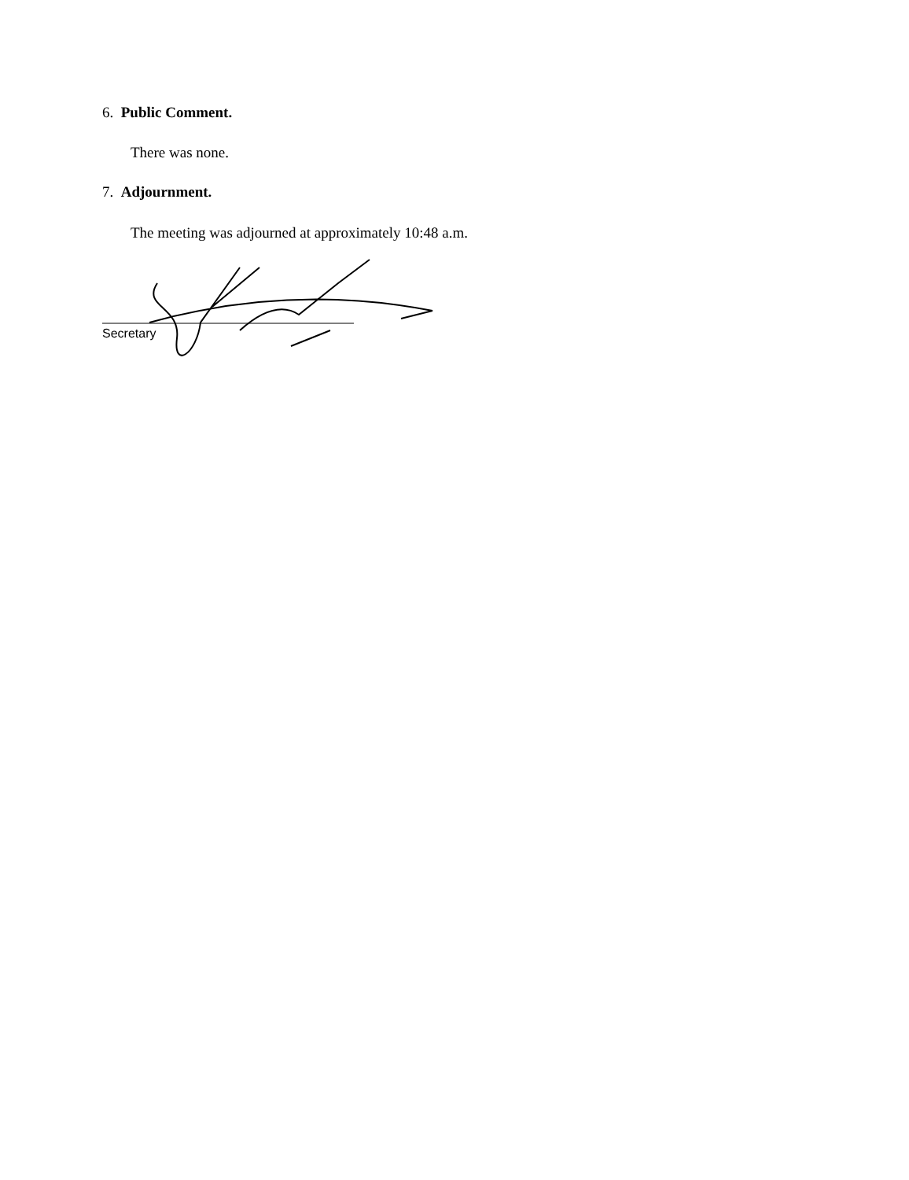6. Public Comment.
There was none.
7. Adjournment.
The meeting was adjourned at approximately 10:48 a.m.
Secretary